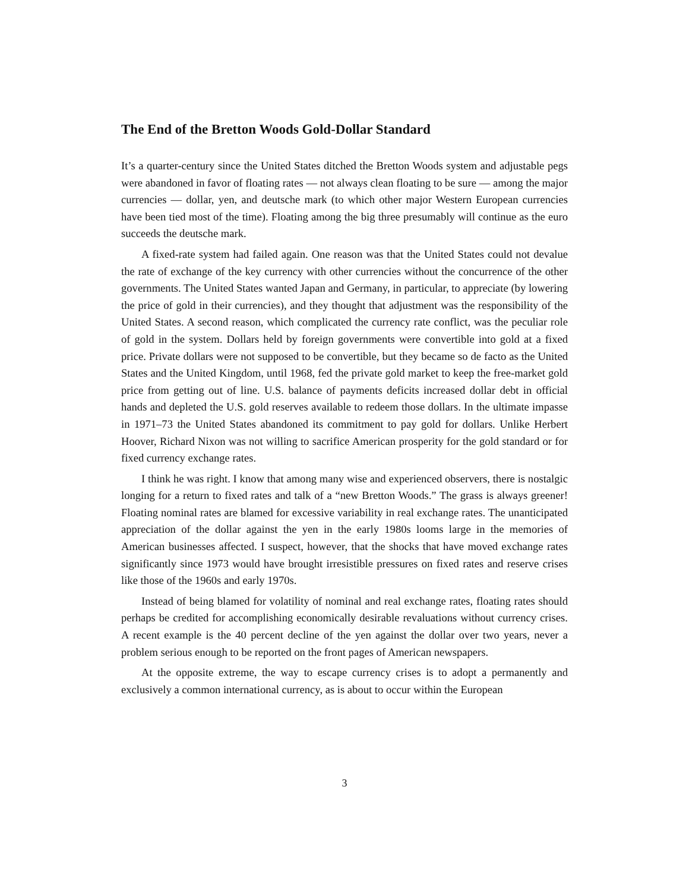The End of the Bretton Woods Gold-Dollar Standard
It’s a quarter-century since the United States ditched the Bretton Woods system and adjustable pegs were abandoned in favor of floating rates — not always clean floating to be sure — among the major currencies — dollar, yen, and deutsche mark (to which other major Western European currencies have been tied most of the time). Floating among the big three presumably will continue as the euro succeeds the deutsche mark.
A fixed-rate system had failed again. One reason was that the United States could not devalue the rate of exchange of the key currency with other currencies without the concurrence of the other governments. The United States wanted Japan and Germany, in particular, to appreciate (by lowering the price of gold in their currencies), and they thought that adjustment was the responsibility of the United States. A second reason, which complicated the currency rate conflict, was the peculiar role of gold in the system. Dollars held by foreign governments were convertible into gold at a fixed price. Private dollars were not supposed to be convertible, but they became so de facto as the United States and the United Kingdom, until 1968, fed the private gold market to keep the free-market gold price from getting out of line. U.S. balance of payments deficits increased dollar debt in official hands and depleted the U.S. gold reserves available to redeem those dollars. In the ultimate impasse in 1971–73 the United States abandoned its commitment to pay gold for dollars. Unlike Herbert Hoover, Richard Nixon was not willing to sacrifice American prosperity for the gold standard or for fixed currency exchange rates.
I think he was right. I know that among many wise and experienced observers, there is nostalgic longing for a return to fixed rates and talk of a “new Bretton Woods.” The grass is always greener! Floating nominal rates are blamed for excessive variability in real exchange rates. The unanticipated appreciation of the dollar against the yen in the early 1980s looms large in the memories of American businesses affected. I suspect, however, that the shocks that have moved exchange rates significantly since 1973 would have brought irresistible pressures on fixed rates and reserve crises like those of the 1960s and early 1970s.
Instead of being blamed for volatility of nominal and real exchange rates, floating rates should perhaps be credited for accomplishing economically desirable revaluations without currency crises. A recent example is the 40 percent decline of the yen against the dollar over two years, never a problem serious enough to be reported on the front pages of American newspapers.
At the opposite extreme, the way to escape currency crises is to adopt a permanently and exclusively a common international currency, as is about to occur within the European
3